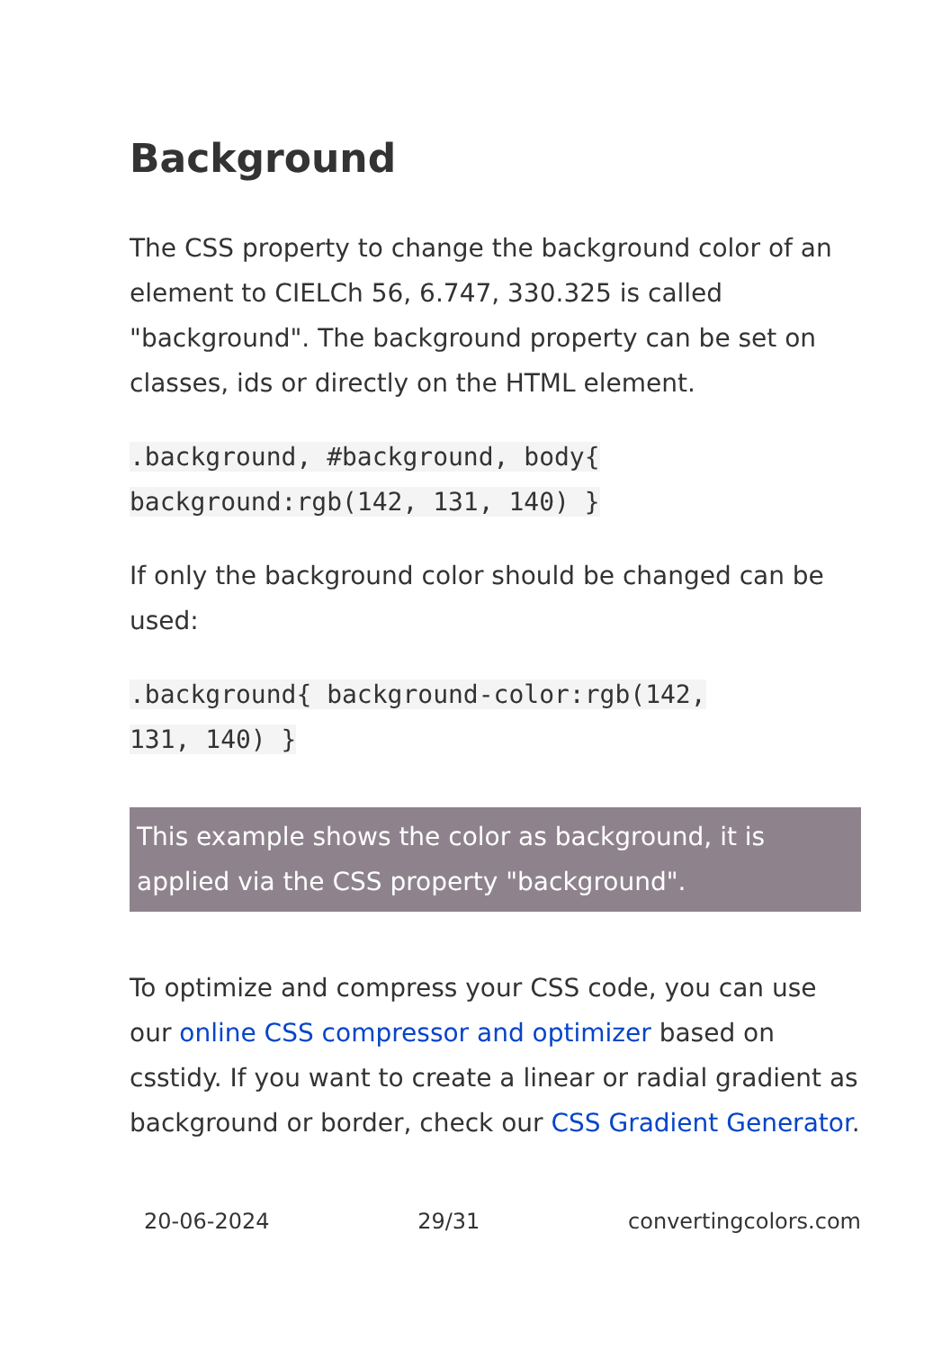Background
The CSS property to change the background color of an element to CIELCh 56, 6.747, 330.325 is called "background". The background property can be set on classes, ids or directly on the HTML element.
.background, #background, body{
background:rgb(142, 131, 140) }
If only the background color should be changed can be used:
.background{ background-color:rgb(142,
131, 140) }
This example shows the color as background, it is applied via the CSS property "background".
To optimize and compress your CSS code, you can use our online CSS compressor and optimizer based on csstidy. If you want to create a linear or radial gradient as background or border, check our CSS Gradient Generator.
20-06-2024 29/31 convertingcolors.com